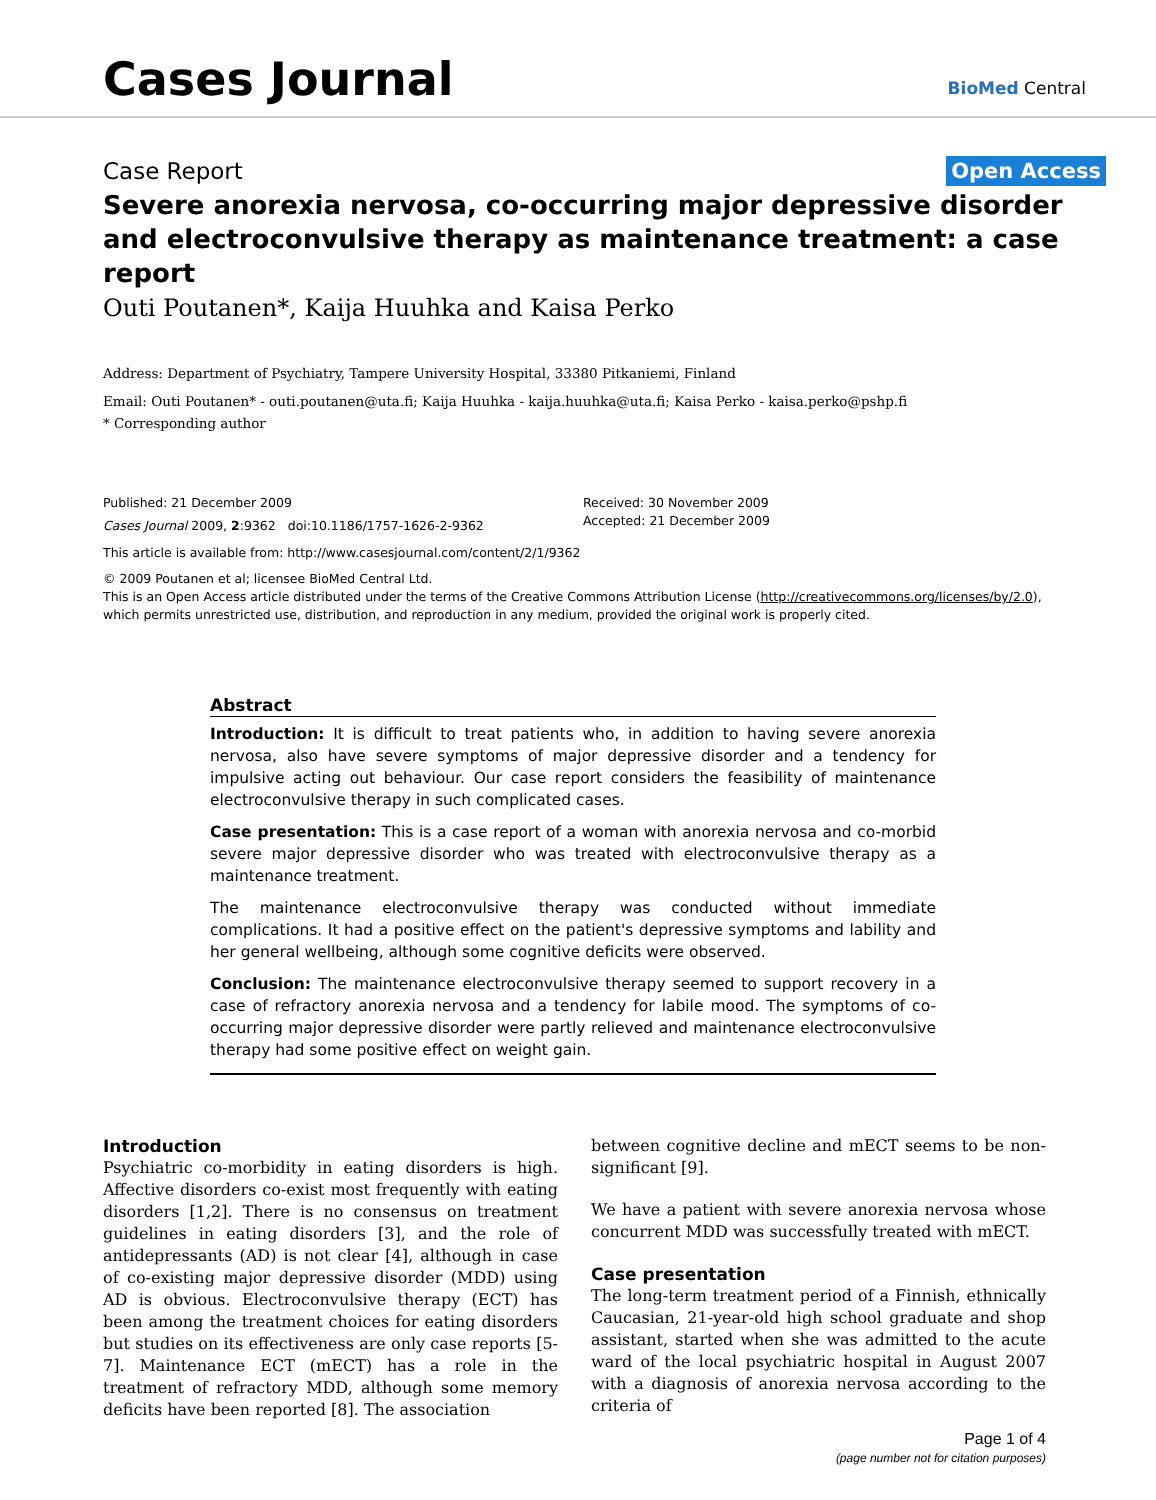Cases Journal
BioMed Central
Case Report
Open Access
Severe anorexia nervosa, co-occurring major depressive disorder and electroconvulsive therapy as maintenance treatment: a case report
Outi Poutanen*, Kaija Huuhka and Kaisa Perko
Address: Department of Psychiatry, Tampere University Hospital, 33380 Pitkaniemi, Finland
Email: Outi Poutanen* - outi.poutanen@uta.fi; Kaija Huuhka - kaija.huuhka@uta.fi; Kaisa Perko - kaisa.perko@pshp.fi
* Corresponding author
Published: 21 December 2009
Cases Journal 2009, 2:9362 doi:10.1186/1757-1626-2-9362
Received: 30 November 2009
Accepted: 21 December 2009
This article is available from: http://www.casesjournal.com/content/2/1/9362
© 2009 Poutanen et al; licensee BioMed Central Ltd.
This is an Open Access article distributed under the terms of the Creative Commons Attribution License (http://creativecommons.org/licenses/by/2.0),
which permits unrestricted use, distribution, and reproduction in any medium, provided the original work is properly cited.
Abstract
Introduction: It is difficult to treat patients who, in addition to having severe anorexia nervosa, also have severe symptoms of major depressive disorder and a tendency for impulsive acting out behaviour. Our case report considers the feasibility of maintenance electroconvulsive therapy in such complicated cases.
Case presentation: This is a case report of a woman with anorexia nervosa and co-morbid severe major depressive disorder who was treated with electroconvulsive therapy as a maintenance treatment.
The maintenance electroconvulsive therapy was conducted without immediate complications. It had a positive effect on the patient's depressive symptoms and lability and her general wellbeing, although some cognitive deficits were observed.
Conclusion: The maintenance electroconvulsive therapy seemed to support recovery in a case of refractory anorexia nervosa and a tendency for labile mood. The symptoms of co-occurring major depressive disorder were partly relieved and maintenance electroconvulsive therapy had some positive effect on weight gain.
Introduction
Psychiatric co-morbidity in eating disorders is high. Affective disorders co-exist most frequently with eating disorders [1,2]. There is no consensus on treatment guidelines in eating disorders [3], and the role of antidepressants (AD) is not clear [4], although in case of co-existing major depressive disorder (MDD) using AD is obvious. Electroconvulsive therapy (ECT) has been among the treatment choices for eating disorders but studies on its effectiveness are only case reports [5-7]. Maintenance ECT (mECT) has a role in the treatment of refractory MDD, although some memory deficits have been reported [8]. The association
between cognitive decline and mECT seems to be non-significant [9].
We have a patient with severe anorexia nervosa whose concurrent MDD was successfully treated with mECT.
Case presentation
The long-term treatment period of a Finnish, ethnically Caucasian, 21-year-old high school graduate and shop assistant, started when she was admitted to the acute ward of the local psychiatric hospital in August 2007 with a diagnosis of anorexia nervosa according to the criteria of
Page 1 of 4
(page number not for citation purposes)